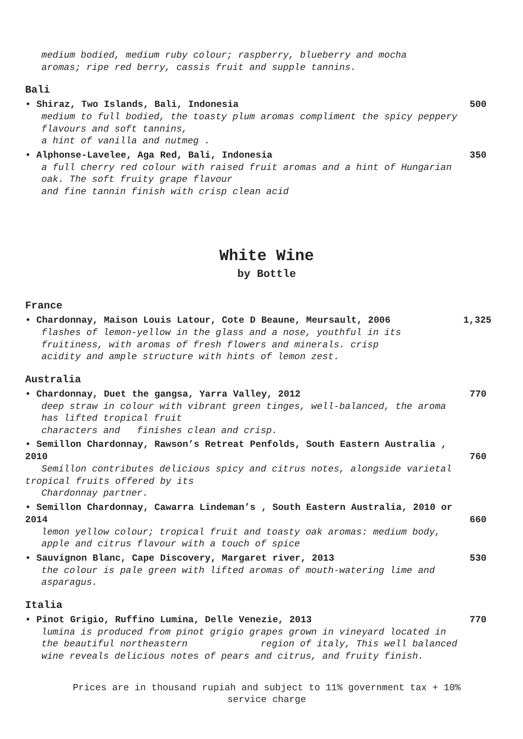medium bodied, medium ruby colour; raspberry, blueberry and mocha
aromas; ripe red berry, cassis fruit and supple tannins.
Bali
• Shiraz, Two Islands, Bali, Indonesia 500
medium to full bodied, the toasty plum aromas compliment the spicy peppery
flavours and soft tannins,
a hint of vanilla and nutmeg .
• Alphonse-Lavelee, Aga Red, Bali, Indonesia 350
a full cherry red colour with raised fruit aromas and a hint of Hungarian
oak. The soft fruity grape flavour
and fine tannin finish with crisp clean acid
White Wine
by Bottle
France
• Chardonnay, Maison Louis Latour, Cote D Beaune, Meursault, 2006 1,325
flashes of lemon-yellow in the glass and a nose, youthful in its
fruitiness, with aromas of fresh flowers and minerals. crisp
acidity and ample structure with hints of lemon zest.
Australia
• Chardonnay, Duet the gangsa, Yarra Valley, 2012 770
deep straw in colour with vibrant green tinges, well-balanced, the aroma
has lifted tropical fruit
characters and finishes clean and crisp.
• Semillon Chardonnay, Rawson’s Retreat Penfolds, South Eastern Australia ,
2010 760
Semillon contributes delicious spicy and citrus notes, alongside varietal
tropical fruits offered by its
Chardonnay partner.
• Semillon Chardonnay, Cawarra Lindeman’s , South Eastern Australia, 2010 or
2014 660
lemon yellow colour; tropical fruit and toasty oak aromas: medium body,
apple and citrus flavour with a touch of spice
• Sauvignon Blanc, Cape Discovery, Margaret river, 2013 530
the colour is pale green with lifted aromas of mouth-watering lime and
asparagus.
Italia
• Pinot Grigio, Ruffino Lumina, Delle Venezie, 2013 770
lumina is produced from pinot grigio grapes grown in vineyard located in
the beautiful northeastern region of italy, This well balanced
wine reveals delicious notes of pears and citrus, and fruity finish.
Prices are in thousand rupiah and subject to 11% government tax + 10%
service charge